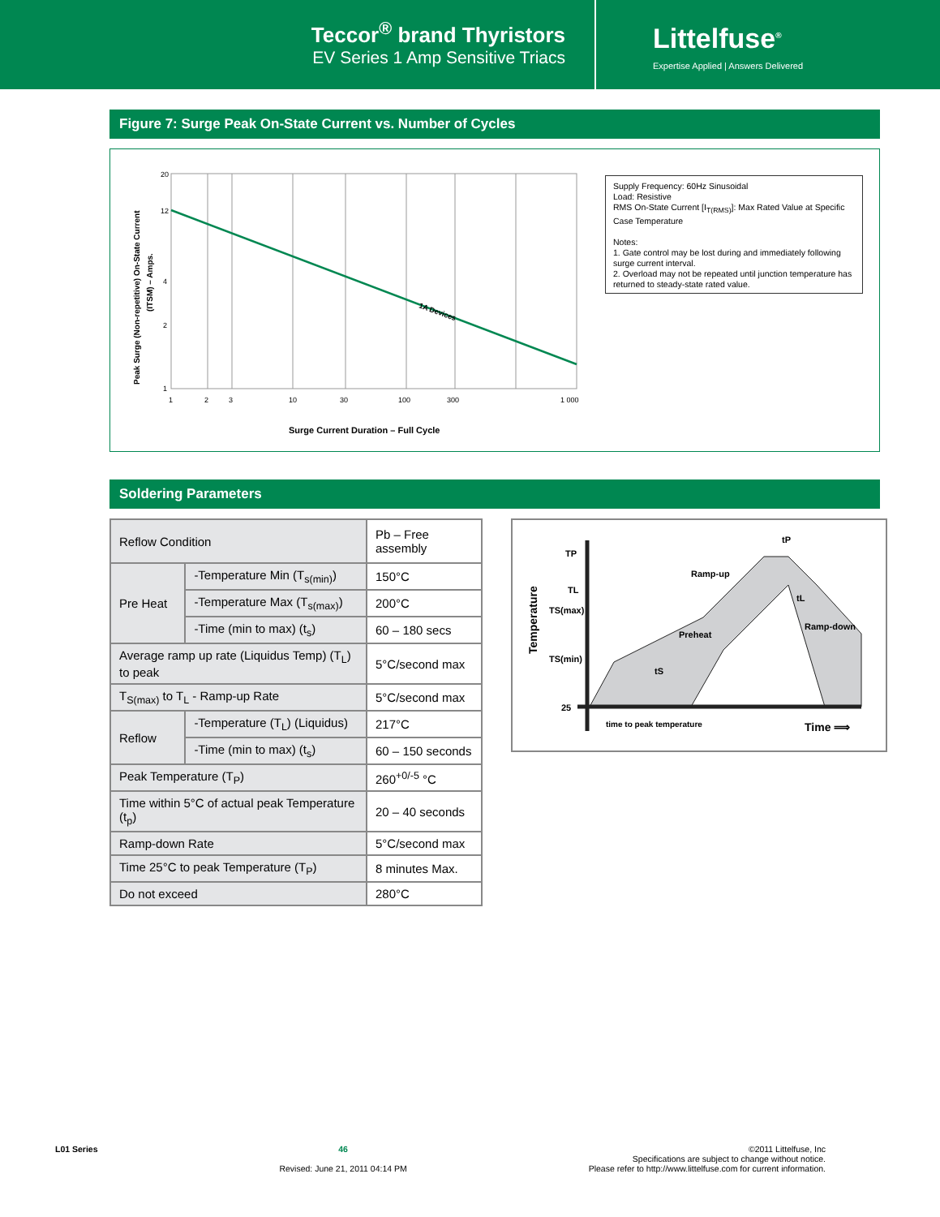Teccor<sup>®</sup> brand Thyristors
EV Series 1 Amp Sensitive Triacs
Littelfuse<sup>®</sup>
Expertise Applied | Answers Delivered
Figure 7: Surge Peak On-State Current vs. Number of Cycles
Peak Surge (Non-repetitive) On-State Current
(ITSM) – Amps.
20
12
4
2
1
1
2
3
10
30
100
300
1 000
1A Devices
Surge Current Duration – Full Cycle
Supply Frequency: 60Hz Sinusoidal
Load: Resistive
RMS On-State Current [I<sub>T(RMS)</sub>]: Max Rated Value at Specific Case Temperature
Notes:
1. Gate control may be lost during and immediately following surge current interval.
2. Overload may not be repeated until junction temperature has returned to steady-state rated value.
Soldering Parameters
| Reflow Condition | | Pb – Free assembly |
| Pre Heat | -Temperature Min (T<sub>s(min)</sub>) | 150°C |
| | -Temperature Max (T<sub>s(max)</sub>) | 200°C |
| | -Time (min to max) (t<sub>s</sub>) | 60 – 180 secs |
| Average ramp up rate (Liquidus Temp) (T<sub>L</sub>) to peak | | 5°C/second max |
| T<sub>S(max)</sub> to T<sub>L</sub> - Ramp-up Rate | | 5°C/second max |
| Reflow | -Temperature (T<sub>L</sub>) (Liquidus) | 217°C |
| | -Time (min to max) (t<sub>s</sub>) | 60 – 150 seconds |
| Peak Temperature (T<sub>P</sub>) | | 260<sup>+0/-5</sup> °C |
| Time within 5°C of actual peak Temperature (t<sub>p</sub>) | | 20 – 40 seconds |
| Ramp-down Rate | | 5°C/second max |
| Time 25°C to peak Temperature (T<sub>P</sub>) | | 8 minutes Max. |
| Do not exceed | | 280°C |
Temperature
TP
TL
TS(max)
TS(min)
25
Ramp-up
Preheat
Ramp-down
tP
tL
tS
time to peak temperature
Time ⟹
L01 Series 46
Revised: June 21, 2011 04:14 PM
©2011 Littelfuse, Inc
Specifications are subject to change without notice.
Please refer to http://www.littelfuse.com for current information.